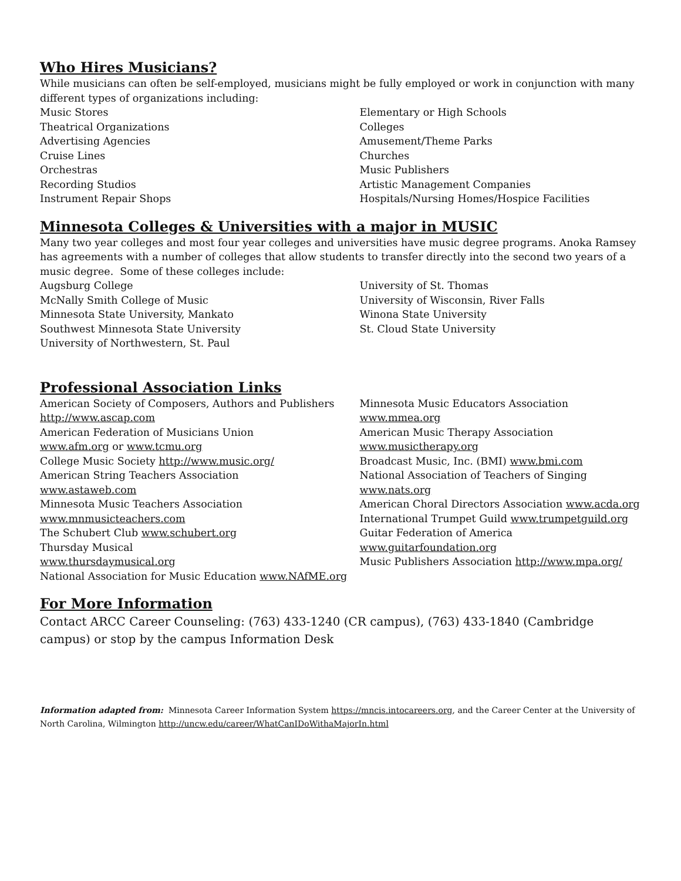Who Hires Musicians?
While musicians can often be self-employed, musicians might be fully employed or work in conjunction with many different types of organizations including:
Music Stores
Theatrical Organizations
Advertising Agencies
Cruise Lines
Orchestras
Recording Studios
Instrument Repair Shops
Elementary or High Schools
Colleges
Amusement/Theme Parks
Churches
Music Publishers
Artistic Management Companies
Hospitals/Nursing Homes/Hospice Facilities
Minnesota Colleges & Universities with a major in MUSIC
Many two year colleges and most four year colleges and universities have music degree programs. Anoka Ramsey has agreements with a number of colleges that allow students to transfer directly into the second two years of a music degree. Some of these colleges include:
Augsburg College
McNally Smith College of Music
Minnesota State University, Mankato
Southwest Minnesota State University
University of Northwestern, St. Paul
University of St. Thomas
University of Wisconsin, River Falls
Winona State University
St. Cloud State University
Professional Association Links
American Society of Composers, Authors and Publishers http://www.ascap.com
American Federation of Musicians Union
www.afm.org or www.tcmu.org
College Music Society http://www.music.org/
American String Teachers Association
www.astaweb.com
Minnesota Music Teachers Association
www.mnmusicteachers.com
The Schubert Club www.schubert.org
Thursday Musical
www.thursdaymusical.org
National Association for Music Education www.NAfME.org
Minnesota Music Educators Association
www.mmea.org
American Music Therapy Association
www.musictherapy.org
Broadcast Music, Inc. (BMI) www.bmi.com
National Association of Teachers of Singing
www.nats.org
American Choral Directors Association www.acda.org
International Trumpet Guild www.trumpetguild.org
Guitar Federation of America
www.guitarfoundation.org
Music Publishers Association http://www.mpa.org/
For More Information
Contact ARCC Career Counseling: (763) 433-1240 (CR campus), (763) 433-1840 (Cambridge campus) or stop by the campus Information Desk
Information adapted from: Minnesota Career Information System https://mncis.intocareers.org, and the Career Center at the University of North Carolina, Wilmington http://uncw.edu/career/WhatCanIDoWithaMajorIn.html